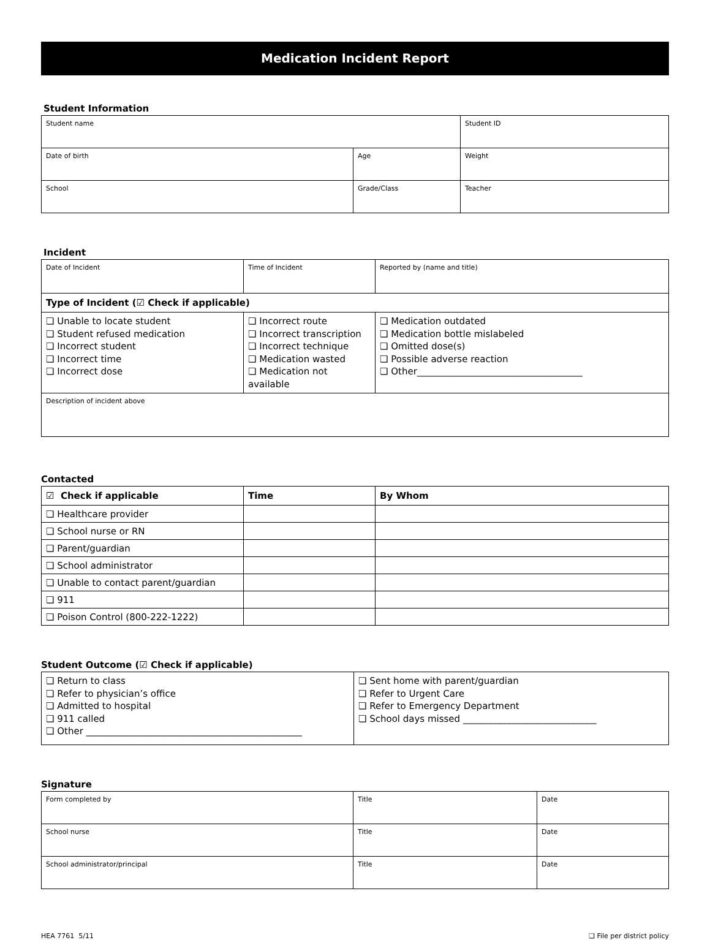Medication Incident Report
Student Information
| Student name | | Student ID |
| Date of birth | Age | Weight |
| School | Grade/Class | Teacher |
Incident
| Date of Incident | Time of Incident | Reported by (name and title) |
| Type of Incident (☑ Check if applicable) | | |
| ❏ Unable to locate student ❏ Student refused medication ❏ Incorrect student ❏ Incorrect time ❏ Incorrect dose | ❏ Incorrect route ❏ Incorrect transcription ❏ Incorrect technique ❏ Medication wasted ❏ Medication not available | ❏ Medication outdated ❏ Medication bottle mislabeled ❏ Omitted dose(s) ❏ Possible adverse reaction ❏ Other____________________________________ |
| Description of incident above | | |
Contacted
| ☑ Check if applicable | Time | By Whom |
| --- | --- | --- |
| ❏ Healthcare provider | | |
| ❏ School nurse or RN | | |
| ❏ Parent/guardian | | |
| ❏ School administrator | | |
| ❏ Unable to contact parent/guardian | | |
| ❏ 911 | | |
| ❏ Poison Control (800-222-1222) | | |
Student Outcome (☑ Check if applicable)
| ❏ Return to class ❏ Refer to physician’s office ❏ Admitted to hospital ❏ 911 called ❏ Other _______________________________________________ | ❏ Sent home with parent/guardian ❏ Refer to Urgent Care ❏ Refer to Emergency Department ❏ School days missed _____________________________ |
Signature
| Form completed by | Title | Date |
| School nurse | Title | Date |
| School administrator/principal | Title | Date |
HEA 7761 5/11 ❏ File per district policy